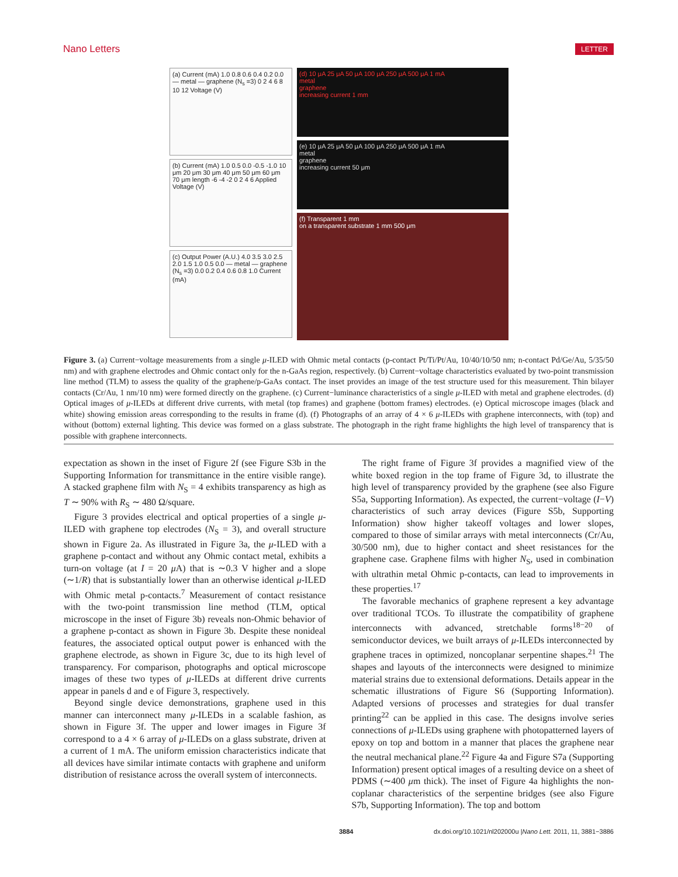Nano Letters LETTER
(a) Current (mA) 1.0 0.8 0.6 0.4 0.2 0.0 — metal — graphene (N<sub>s</sub> =3) 0 2 4 6 8 10 12 Voltage (V)
(b) Current (mA) 1.0 0.5 0.0 -0.5 -1.0 10 μm 20 μm 30 μm 40 μm 50 μm 60 μm 70 μm length -6 -4 -2 0 2 4 6 Applied Voltage (V)
(c) Output Power (A.U.) 4.0 3.5 3.0 2.5 2.0 1.5 1.0 0.5 0.0 — metal — graphene (N<sub>s</sub> =3) 0.0 0.2 0.4 0.6 0.8 1.0 Current (mA)
(d) 10 μA 25 μA 50 μA 100 μA 250 μA 500 μA 1 mA
metal
graphene
increasing current 1 mm
(e) 10 μA 25 μA 50 μA 100 μA 250 μA 500 μA 1 mA
metal
graphene
increasing current 50 μm
(f) Transparent 1 mm
on a transparent substrate 1 mm 500 μm
Figure 3. (a) Current−voltage measurements from a single μ-ILED with Ohmic metal contacts (p-contact Pt/Ti/Pt/Au, 10/40/10/50 nm; n-contact Pd/Ge/Au, 5/35/50 nm) and with graphene electrodes and Ohmic contact only for the n-GaAs region, respectively. (b) Current−voltage characteristics evaluated by two-point transmission line method (TLM) to assess the quality of the graphene/p-GaAs contact. The inset provides an image of the test structure used for this measurement. Thin bilayer contacts (Cr/Au, 1 nm/10 nm) were formed directly on the graphene. (c) Current−luminance characteristics of a single μ-ILED with metal and graphene electrodes. (d) Optical images of μ-ILEDs at different drive currents, with metal (top frames) and graphene (bottom frames) electrodes. (e) Optical microscope images (black and white) showing emission areas corresponding to the results in frame (d). (f) Photographs of an array of 4 × 6 μ-ILEDs with graphene interconnects, with (top) and without (bottom) external lighting. This device was formed on a glass substrate. The photograph in the right frame highlights the high level of transparency that is possible with graphene interconnects.
expectation as shown in the inset of Figure 2f (see Figure S3b in the Supporting Information for transmittance in the entire visible range). A stacked graphene film with N<sub>S</sub> = 4 exhibits transparency as high as T ∼ 90% with R<sub>S</sub> ∼ 480 Ω/square.
Figure 3 provides electrical and optical properties of a single μ-ILED with graphene top electrodes (N<sub>S</sub> = 3), and overall structure shown in Figure 2a. As illustrated in Figure 3a, the μ-ILED with a graphene p-contact and without any Ohmic contact metal, exhibits a turn-on voltage (at I = 20 μ A) that is ∼0.3 V higher and a slope (∼1/R) that is substantially lower than an otherwise identical μ-ILED with Ohmic metal p-contacts.<sup>7</sup> Measurement of contact resistance with the two-point transmission line method (TLM, optical microscope in the inset of Figure 3b) reveals non-Ohmic behavior of a graphene p-contact as shown in Figure 3b. Despite these nonideal features, the associated optical output power is enhanced with the graphene electrode, as shown in Figure 3c, due to its high level of transparency. For comparison, photographs and optical microscope images of these two types of μ-ILEDs at different drive currents appear in panels d and e of Figure 3, respectively.
Beyond single device demonstrations, graphene used in this manner can interconnect many μ-ILEDs in a scalable fashion, as shown in Figure 3f. The upper and lower images in Figure 3f correspond to a 4 × 6 array of μ-ILEDs on a glass substrate, driven at a current of 1 mA. The uniform emission characteristics indicate that all devices have similar intimate contacts with graphene and uniform distribution of resistance across the overall system of interconnects.
The right frame of Figure 3f provides a magnified view of the white boxed region in the top frame of Figure 3d, to illustrate the high level of transparency provided by the graphene (see also Figure S5a, Supporting Information). As expected, the current−voltage (I−V) characteristics of such array devices (Figure S5b, Supporting Information) show higher takeoff voltages and lower slopes, compared to those of similar arrays with metal interconnects (Cr/Au, 30/500 nm), due to higher contact and sheet resistances for the graphene case. Graphene films with higher N<sub>S</sub>, used in combination with ultrathin metal Ohmic p-contacts, can lead to improvements in these properties.<sup>17</sup>
The favorable mechanics of graphene represent a key advantage over traditional TCOs. To illustrate the compatibility of graphene interconnects with advanced, stretchable forms<sup>18−20</sup> of semiconductor devices, we built arrays of μ-ILEDs interconnected by graphene traces in optimized, noncoplanar serpentine shapes.<sup>21</sup> The shapes and layouts of the interconnects were designed to minimize material strains due to extensional deformations. Details appear in the schematic illustrations of Figure S6 (Supporting Information). Adapted versions of processes and strategies for dual transfer printing<sup>22</sup> can be applied in this case. The designs involve series connections of μ-ILEDs using graphene with photopatterned layers of epoxy on top and bottom in a manner that places the graphene near the neutral mechanical plane.<sup>22</sup> Figure 4a and Figure S7a (Supporting Information) present optical images of a resulting device on a sheet of PDMS (∼400 μm thick). The inset of Figure 4a highlights the non-coplanar characteristics of the serpentine bridges (see also Figure S7b, Supporting Information). The top and bottom
3884 dx.doi.org/10.1021/nl202000u |Nano Lett. 2011, 11, 3881−3886